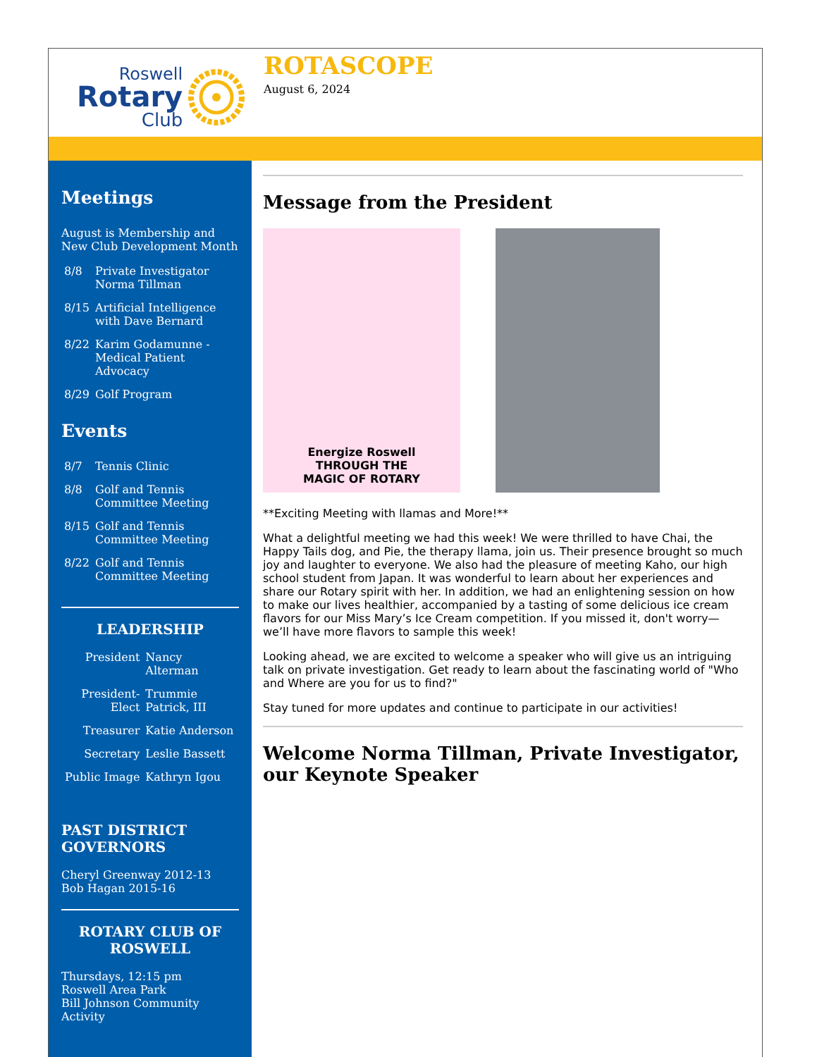Roswell
Rotary
Club
ROTASCOPE
August 6, 2024
Meetings
August is Membership and New Club Development Month
| 8/8 | Private Investigator Norma Tillman |
| 8/15 | Artificial Intelligence with Dave Bernard |
| 8/22 | Karim Godamunne - Medical Patient Advocacy |
| 8/29 | Golf Program |
Events
| 8/7 | Tennis Clinic |
| 8/8 | Golf and Tennis Committee Meeting |
| 8/15 | Golf and Tennis Committee Meeting |
| 8/22 | Golf and Tennis Committee Meeting |
LEADERSHIP
| President | Nancy Alterman |
| President-Elect | Trummie Patrick, III |
| Treasurer | Katie Anderson |
| Secretary | Leslie Bassett |
| Public Image | Kathryn Igou |
PAST DISTRICT GOVERNORS
Cheryl Greenway 2012-13
Bob Hagan 2015-16
ROTARY CLUB OF ROSWELL
Thursdays, 12:15 pm
Roswell Area Park
Bill Johnson Community Activity
Message from the President
Energize Roswell
THROUGH THE
MAGIC OF ROTARY
**Exciting Meeting with llamas and More!**
What a delightful meeting we had this week! We were thrilled to have Chai, the Happy Tails dog, and Pie, the therapy llama, join us. Their presence brought so much joy and laughter to everyone. We also had the pleasure of meeting Kaho, our high school student from Japan. It was wonderful to learn about her experiences and share our Rotary spirit with her. In addition, we had an enlightening session on how to make our lives healthier, accompanied by a tasting of some delicious ice cream flavors for our Miss Mary’s Ice Cream competition. If you missed it, don't worry—we’ll have more flavors to sample this week!
Looking ahead, we are excited to welcome a speaker who will give us an intriguing talk on private investigation. Get ready to learn about the fascinating world of "Who and Where are you for us to find?"
Stay tuned for more updates and continue to participate in our activities!
Welcome Norma Tillman, Private Investigator, our Keynote Speaker